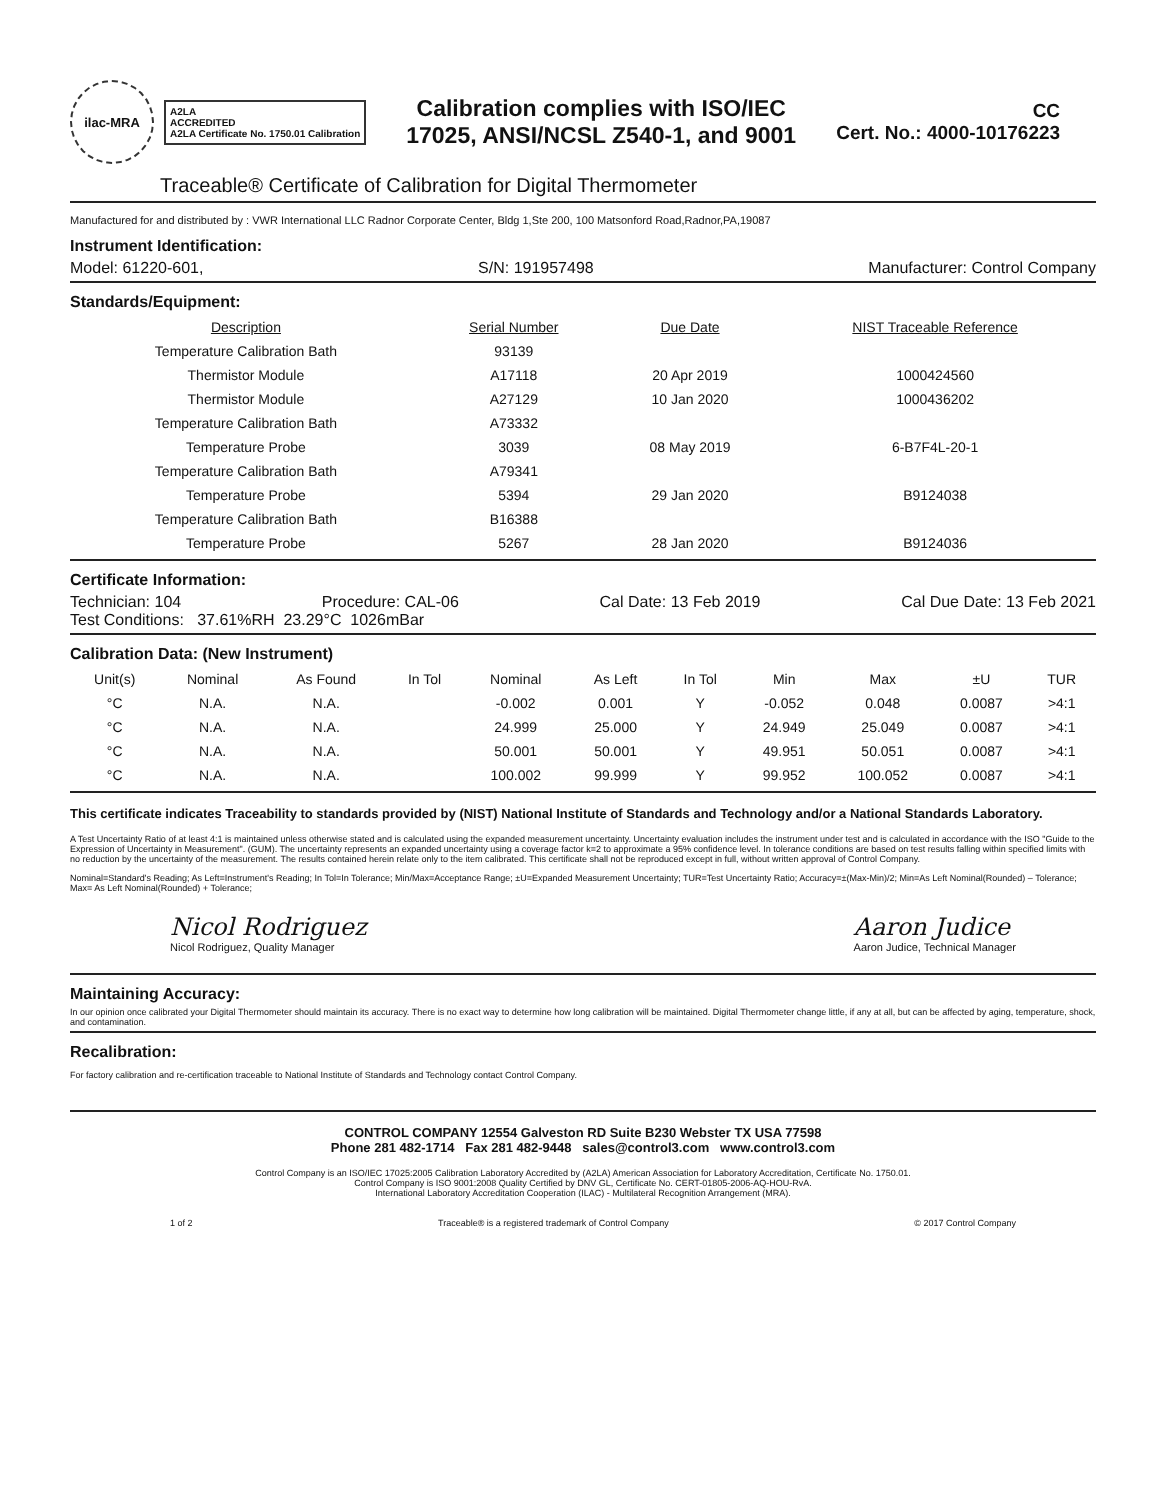ilac-MRA
A2LA
ACCREDITED
A2LA Certificate No. 1750.01 Calibration
Calibration complies with ISO/IEC
17025, ANSI/NCSL Z540-1, and 9001
CC
Cert. No.: 4000-10176223
Traceable® Certificate of Calibration for Digital Thermometer
Manufactured for and distributed by : VWR International LLC Radnor Corporate Center, Bldg 1,Ste 200, 100 Matsonford Road,Radnor,PA,19087
Instrument Identification:
Model: 61220-601, S/N: 191957498 Manufacturer: Control Company
Standards/Equipment:
| Description | Serial Number | Due Date | NIST Traceable Reference |
| --- | --- | --- | --- |
| Temperature Calibration Bath | 93139 | | |
| Thermistor Module | A17118 | 20 Apr 2019 | 1000424560 |
| Thermistor Module | A27129 | 10 Jan 2020 | 1000436202 |
| Temperature Calibration Bath | A73332 | | |
| Temperature Probe | 3039 | 08 May 2019 | 6-B7F4L-20-1 |
| Temperature Calibration Bath | A79341 | | |
| Temperature Probe | 5394 | 29 Jan 2020 | B9124038 |
| Temperature Calibration Bath | B16388 | | |
| Temperature Probe | 5267 | 28 Jan 2020 | B9124036 |
Certificate Information:
Technician: 104 Procedure: CAL-06 Cal Date: 13 Feb 2019 Cal Due Date: 13 Feb 2021
Test Conditions: 37.61%RH 23.29°C 1026mBar
Calibration Data: (New Instrument)
| Unit(s) | Nominal | As Found | In Tol | Nominal | As Left | In Tol | Min | Max | ±U | TUR |
| --- | --- | --- | --- | --- | --- | --- | --- | --- | --- | --- |
| °C | N.A. | N.A. | | -0.002 | 0.001 | Y | -0.052 | 0.048 | 0.0087 | >4:1 |
| °C | N.A. | N.A. | | 24.999 | 25.000 | Y | 24.949 | 25.049 | 0.0087 | >4:1 |
| °C | N.A. | N.A. | | 50.001 | 50.001 | Y | 49.951 | 50.051 | 0.0087 | >4:1 |
| °C | N.A. | N.A. | | 100.002 | 99.999 | Y | 99.952 | 100.052 | 0.0087 | >4:1 |
This certificate indicates Traceability to standards provided by (NIST) National Institute of Standards and Technology and/or a National Standards Laboratory.
A Test Uncertainty Ratio of at least 4:1 is maintained unless otherwise stated and is calculated using the expanded measurement uncertainty. Uncertainty evaluation includes the instrument under test and is calculated in accordance with the ISO "Guide to the Expression of Uncertainty in Measurement". (GUM). The uncertainty represents an expanded uncertainty using a coverage factor k=2 to approximate a 95% confidence level. In tolerance conditions are based on test results falling within specified limits with no reduction by the uncertainty of the measurement. The results contained herein relate only to the item calibrated. This certificate shall not be reproduced except in full, without written approval of Control Company.
Nominal=Standard's Reading; As Left=Instrument's Reading; In Tol=In Tolerance; Min/Max=Acceptance Range; ±U=Expanded Measurement Uncertainty; TUR=Test Uncertainty Ratio; Accuracy=±(Max-Min)/2; Min=As Left Nominal(Rounded) – Tolerance; Max= As Left Nominal(Rounded) + Tolerance;
Nicol Rodriguez
Nicol Rodriguez, Quality Manager
Aaron Judice
Aaron Judice, Technical Manager
Maintaining Accuracy:
In our opinion once calibrated your Digital Thermometer should maintain its accuracy. There is no exact way to determine how long calibration will be maintained. Digital Thermometer change little, if any at all, but can be affected by aging, temperature, shock, and contamination.
Recalibration:
For factory calibration and re-certification traceable to National Institute of Standards and Technology contact Control Company.
CONTROL COMPANY 12554 Galveston RD Suite B230 Webster TX USA 77598
Phone 281 482-1714 Fax 281 482-9448 sales@control3.com www.control3.com
Control Company is an ISO/IEC 17025:2005 Calibration Laboratory Accredited by (A2LA) American Association for Laboratory Accreditation, Certificate No. 1750.01.
Control Company is ISO 9001:2008 Quality Certified by DNV GL, Certificate No. CERT-01805-2006-AQ-HOU-RvA.
International Laboratory Accreditation Cooperation (ILAC) - Multilateral Recognition Arrangement (MRA).
1 of 2 Traceable® is a registered trademark of Control Company © 2017 Control Company